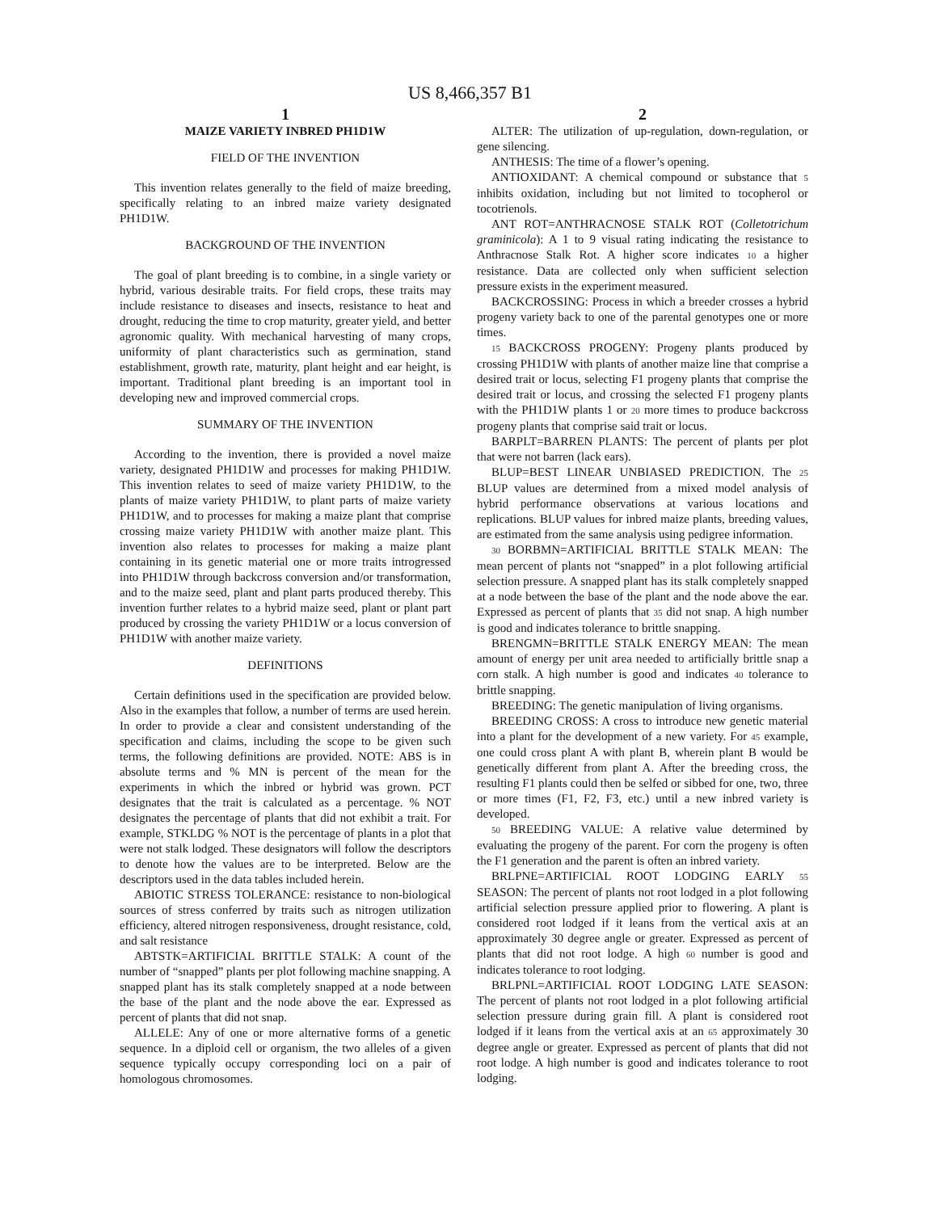US 8,466,357 B1
1
MAIZE VARIETY INBRED PH1D1W
FIELD OF THE INVENTION
This invention relates generally to the field of maize breeding, specifically relating to an inbred maize variety designated PH1D1W.
BACKGROUND OF THE INVENTION
The goal of plant breeding is to combine, in a single variety or hybrid, various desirable traits. For field crops, these traits may include resistance to diseases and insects, resistance to heat and drought, reducing the time to crop maturity, greater yield, and better agronomic quality. With mechanical harvesting of many crops, uniformity of plant characteristics such as germination, stand establishment, growth rate, maturity, plant height and ear height, is important. Traditional plant breeding is an important tool in developing new and improved commercial crops.
SUMMARY OF THE INVENTION
According to the invention, there is provided a novel maize variety, designated PH1D1W and processes for making PH1D1W. This invention relates to seed of maize variety PH1D1W, to the plants of maize variety PH1D1W, to plant parts of maize variety PH1D1W, and to processes for making a maize plant that comprise crossing maize variety PH1D1W with another maize plant. This invention also relates to processes for making a maize plant containing in its genetic material one or more traits introgressed into PH1D1W through backcross conversion and/or transformation, and to the maize seed, plant and plant parts produced thereby. This invention further relates to a hybrid maize seed, plant or plant part produced by crossing the variety PH1D1W or a locus conversion of PH1D1W with another maize variety.
DEFINITIONS
Certain definitions used in the specification are provided below. Also in the examples that follow, a number of terms are used herein. In order to provide a clear and consistent understanding of the specification and claims, including the scope to be given such terms, the following definitions are provided. NOTE: ABS is in absolute terms and % MN is percent of the mean for the experiments in which the inbred or hybrid was grown. PCT designates that the trait is calculated as a percentage. % NOT designates the percentage of plants that did not exhibit a trait. For example, STKLDG % NOT is the percentage of plants in a plot that were not stalk lodged. These designators will follow the descriptors to denote how the values are to be interpreted. Below are the descriptors used in the data tables included herein.
ABIOTIC STRESS TOLERANCE: resistance to non-biological sources of stress conferred by traits such as nitrogen utilization efficiency, altered nitrogen responsiveness, drought resistance, cold, and salt resistance
ABTSTK=ARTIFICIAL BRITTLE STALK: A count of the number of “snapped” plants per plot following machine snapping. A snapped plant has its stalk completely snapped at a node between the base of the plant and the node above the ear. Expressed as percent of plants that did not snap.
ALLELE: Any of one or more alternative forms of a genetic sequence. In a diploid cell or organism, the two alleles of a given sequence typically occupy corresponding loci on a pair of homologous chromosomes.
2
ALTER: The utilization of up-regulation, down-regulation, or gene silencing.
ANTHESIS: The time of a flower’s opening.
ANTIOXIDANT: A chemical compound or substance that 5 inhibits oxidation, including but not limited to tocopherol or tocotrienols.
ANT ROT=ANTHRACNOSE STALK ROT (Colletotrichum graminicola): A 1 to 9 visual rating indicating the resistance to Anthracnose Stalk Rot. A higher score indicates 10 a higher resistance. Data are collected only when sufficient selection pressure exists in the experiment measured.
BACKCROSSING: Process in which a breeder crosses a hybrid progeny variety back to one of the parental genotypes one or more times.
15 BACKCROSS PROGENY: Progeny plants produced by crossing PH1D1W with plants of another maize line that comprise a desired trait or locus, selecting F1 progeny plants that comprise the desired trait or locus, and crossing the selected F1 progeny plants with the PH1D1W plants 1 or 20 more times to produce backcross progeny plants that comprise said trait or locus.
BARPLT=BARREN PLANTS: The percent of plants per plot that were not barren (lack ears).
BLUP=BEST LINEAR UNBIASED PREDICTION. The 25 BLUP values are determined from a mixed model analysis of hybrid performance observations at various locations and replications. BLUP values for inbred maize plants, breeding values, are estimated from the same analysis using pedigree information.
30 BORBMN=ARTIFICIAL BRITTLE STALK MEAN: The mean percent of plants not “snapped” in a plot following artificial selection pressure. A snapped plant has its stalk completely snapped at a node between the base of the plant and the node above the ear. Expressed as percent of plants that 35 did not snap. A high number is good and indicates tolerance to brittle snapping.
BRENGMN=BRITTLE STALK ENERGY MEAN: The mean amount of energy per unit area needed to artificially brittle snap a corn stalk. A high number is good and indicates 40 tolerance to brittle snapping.
BREEDING: The genetic manipulation of living organisms.
BREEDING CROSS: A cross to introduce new genetic material into a plant for the development of a new variety. For 45 example, one could cross plant A with plant B, wherein plant B would be genetically different from plant A. After the breeding cross, the resulting F1 plants could then be selfed or sibbed for one, two, three or more times (F1, F2, F3, etc.) until a new inbred variety is developed.
50 BREEDING VALUE: A relative value determined by evaluating the progeny of the parent. For corn the progeny is often the F1 generation and the parent is often an inbred variety.
BRLPNE=ARTIFICIAL ROOT LODGING EARLY 55 SEASON: The percent of plants not root lodged in a plot following artificial selection pressure applied prior to flowering. A plant is considered root lodged if it leans from the vertical axis at an approximately 30 degree angle or greater. Expressed as percent of plants that did not root lodge. A high 60 number is good and indicates tolerance to root lodging.
BRLPNL=ARTIFICIAL ROOT LODGING LATE SEASON: The percent of plants not root lodged in a plot following artificial selection pressure during grain fill. A plant is considered root lodged if it leans from the vertical axis at an 65 approximately 30 degree angle or greater. Expressed as percent of plants that did not root lodge. A high number is good and indicates tolerance to root lodging.